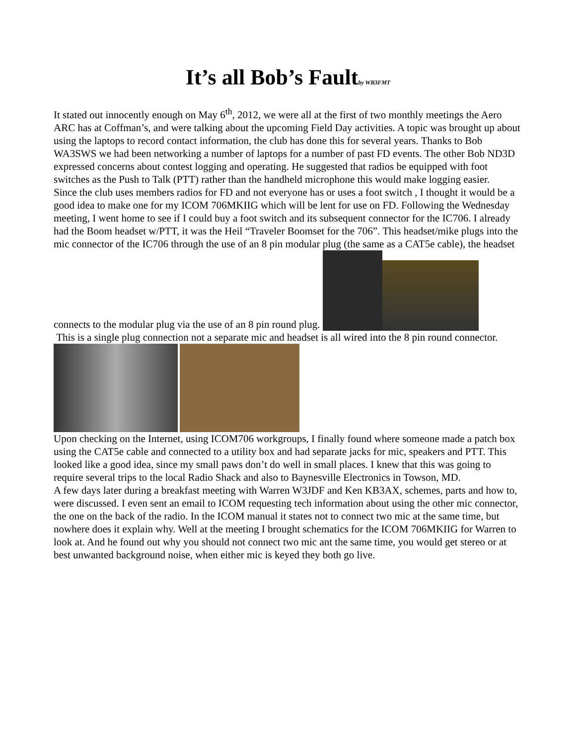It’s all Bob’s Faultby WB3FMT
It stated out innocently enough on May 6<sup>th</sup>, 2012, we were all at the first of two monthly meetings the Aero ARC has at Coffman’s, and were talking about the upcoming Field Day activities. A topic was brought up about using the laptops to record contact information, the club has done this for several years. Thanks to Bob WA3SWS we had been networking a number of laptops for a number of past FD events. The other Bob ND3D expressed concerns about contest logging and operating. He suggested that radios be equipped with foot switches as the Push to Talk (PTT) rather than the handheld microphone this would make logging easier.
Since the club uses members radios for FD and not everyone has or uses a foot switch , I thought it would be a good idea to make one for my ICOM 706MKIIG which will be lent for use on FD. Following the Wednesday meeting, I went home to see if I could buy a foot switch and its subsequent connector for the IC706. I already had the Boom headset w/PTT, it was the Heil “Traveler Boomset for the 706”. This headset/mike plugs into the mic connector of the IC706 through the use of an 8 pin modular plug (the same as a CAT5e cable), the headset connects to the modular plug via the use of an 8 pin round plug.
This is a single plug connection not a separate mic and headset is all wired into the 8 pin round connector.
Upon checking on the Internet, using ICOM706 workgroups, I finally found where someone made a patch box using the CAT5e cable and connected to a utility box and had separate jacks for mic, speakers and PTT. This looked like a good idea, since my small paws don’t do well in small places. I knew that this was going to require several trips to the local Radio Shack and also to Baynesville Electronics in Towson, MD.
A few days later during a breakfast meeting with Warren W3JDF and Ken KB3AX, schemes, parts and how to, were discussed. I even sent an email to ICOM requesting tech information about using the other mic connector, the one on the back of the radio. In the ICOM manual it states not to connect two mic at the same time, but nowhere does it explain why. Well at the meeting I brought schematics for the ICOM 706MKIIG for Warren to look at. And he found out why you should not connect two mic ant the same time, you would get stereo or at best unwanted background noise, when either mic is keyed they both go live.